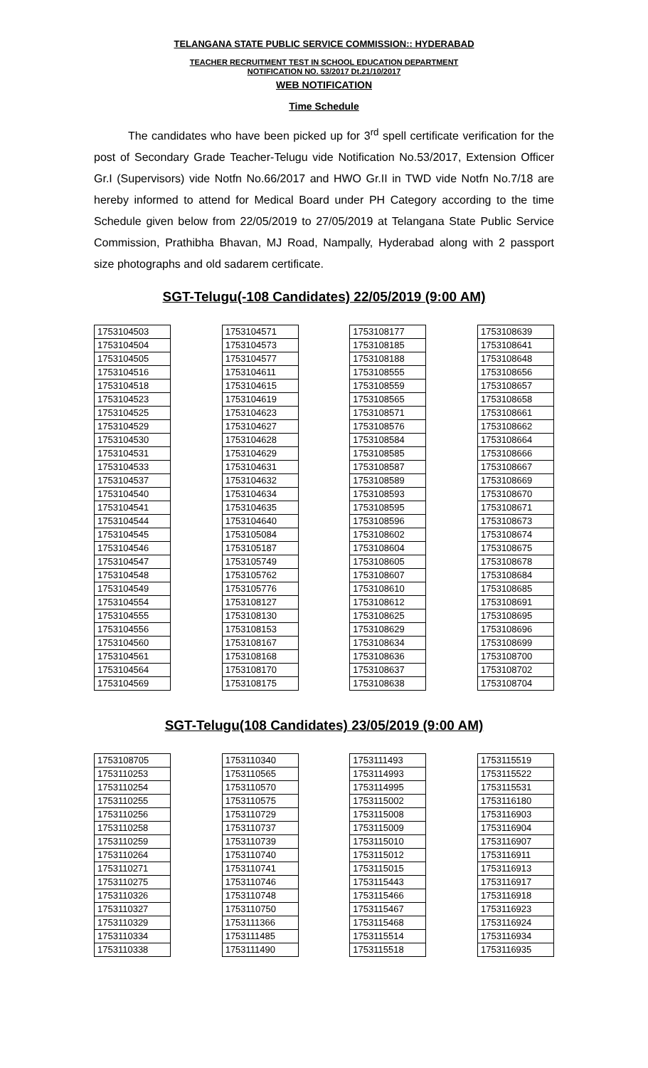TELANGANA STATE PUBLIC SERVICE COMMISSION:: HYDERABAD
TEACHER RECRUITMENT TEST IN SCHOOL EDUCATION DEPARTMENT
NOTIFICATION NO. 53/2017 Dt.21/10/2017
WEB NOTIFICATION
Time Schedule
The candidates who have been picked up for 3<sup>rd</sup> spell certificate verification for the post of Secondary Grade Teacher-Telugu vide Notification No.53/2017, Extension Officer Gr.I (Supervisors) vide Notfn No.66/2017 and HWO Gr.II in TWD vide Notfn No.7/18 are hereby informed to attend for Medical Board under PH Category according to the time Schedule given below from 22/05/2019 to 27/05/2019 at Telangana State Public Service Commission, Prathibha Bhavan, MJ Road, Nampally, Hyderabad along with 2 passport size photographs and old sadarem certificate.
SGT-Telugu(-108 Candidates) 22/05/2019 (9:00 AM)
| 1753104503 |
| 1753104504 |
| 1753104505 |
| 1753104516 |
| 1753104518 |
| 1753104523 |
| 1753104525 |
| 1753104529 |
| 1753104530 |
| 1753104531 |
| 1753104533 |
| 1753104537 |
| 1753104540 |
| 1753104541 |
| 1753104544 |
| 1753104545 |
| 1753104546 |
| 1753104547 |
| 1753104548 |
| 1753104549 |
| 1753104554 |
| 1753104555 |
| 1753104556 |
| 1753104560 |
| 1753104561 |
| 1753104564 |
| 1753104569 |
| 1753104571 |
| 1753104573 |
| 1753104577 |
| 1753104611 |
| 1753104615 |
| 1753104619 |
| 1753104623 |
| 1753104627 |
| 1753104628 |
| 1753104629 |
| 1753104631 |
| 1753104632 |
| 1753104634 |
| 1753104635 |
| 1753104640 |
| 1753105084 |
| 1753105187 |
| 1753105749 |
| 1753105762 |
| 1753105776 |
| 1753108127 |
| 1753108130 |
| 1753108153 |
| 1753108167 |
| 1753108168 |
| 1753108170 |
| 1753108175 |
| 1753108177 |
| 1753108185 |
| 1753108188 |
| 1753108555 |
| 1753108559 |
| 1753108565 |
| 1753108571 |
| 1753108576 |
| 1753108584 |
| 1753108585 |
| 1753108587 |
| 1753108589 |
| 1753108593 |
| 1753108595 |
| 1753108596 |
| 1753108602 |
| 1753108604 |
| 1753108605 |
| 1753108607 |
| 1753108610 |
| 1753108612 |
| 1753108625 |
| 1753108629 |
| 1753108634 |
| 1753108636 |
| 1753108637 |
| 1753108638 |
| 1753108639 |
| 1753108641 |
| 1753108648 |
| 1753108656 |
| 1753108657 |
| 1753108658 |
| 1753108661 |
| 1753108662 |
| 1753108664 |
| 1753108666 |
| 1753108667 |
| 1753108669 |
| 1753108670 |
| 1753108671 |
| 1753108673 |
| 1753108674 |
| 1753108675 |
| 1753108678 |
| 1753108684 |
| 1753108685 |
| 1753108691 |
| 1753108695 |
| 1753108696 |
| 1753108699 |
| 1753108700 |
| 1753108702 |
| 1753108704 |
SGT-Telugu(108 Candidates) 23/05/2019 (9:00 AM)
| 1753108705 |
| 1753110253 |
| 1753110254 |
| 1753110255 |
| 1753110256 |
| 1753110258 |
| 1753110259 |
| 1753110264 |
| 1753110271 |
| 1753110275 |
| 1753110326 |
| 1753110327 |
| 1753110329 |
| 1753110334 |
| 1753110338 |
| 1753110340 |
| 1753110565 |
| 1753110570 |
| 1753110575 |
| 1753110729 |
| 1753110737 |
| 1753110739 |
| 1753110740 |
| 1753110741 |
| 1753110746 |
| 1753110748 |
| 1753110750 |
| 1753111366 |
| 1753111485 |
| 1753111490 |
| 1753111493 |
| 1753114993 |
| 1753114995 |
| 1753115002 |
| 1753115008 |
| 1753115009 |
| 1753115010 |
| 1753115012 |
| 1753115015 |
| 1753115443 |
| 1753115466 |
| 1753115467 |
| 1753115468 |
| 1753115514 |
| 1753115518 |
| 1753115519 |
| 1753115522 |
| 1753115531 |
| 1753116180 |
| 1753116903 |
| 1753116904 |
| 1753116907 |
| 1753116911 |
| 1753116913 |
| 1753116917 |
| 1753116918 |
| 1753116923 |
| 1753116924 |
| 1753116934 |
| 1753116935 |